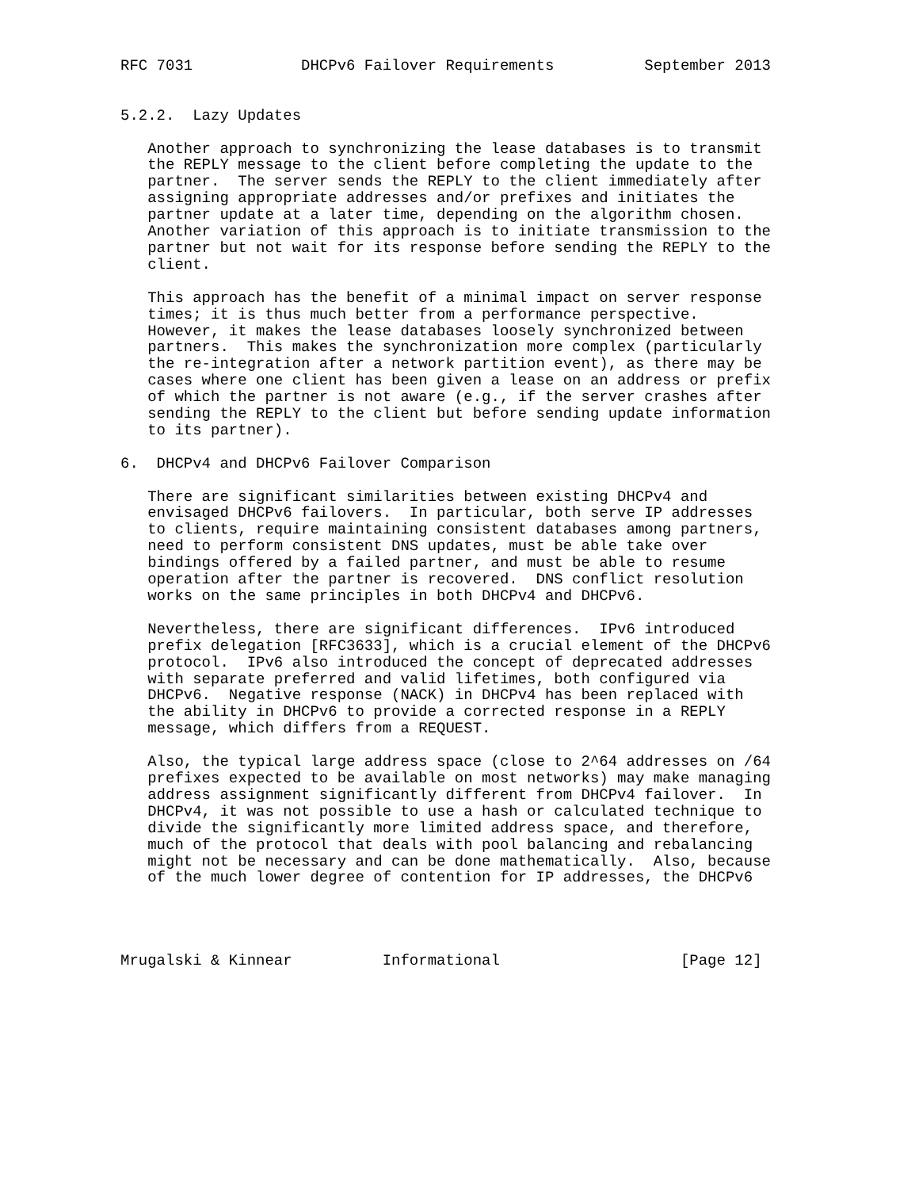RFC 7031            DHCPv6 Failover Requirements          September 2013


5.2.2.  Lazy Updates

   Another approach to synchronizing the lease databases is to transmit
   the REPLY message to the client before completing the update to the
   partner.  The server sends the REPLY to the client immediately after
   assigning appropriate addresses and/or prefixes and initiates the
   partner update at a later time, depending on the algorithm chosen.
   Another variation of this approach is to initiate transmission to the
   partner but not wait for its response before sending the REPLY to the
   client.

   This approach has the benefit of a minimal impact on server response
   times; it is thus much better from a performance perspective.
   However, it makes the lease databases loosely synchronized between
   partners.  This makes the synchronization more complex (particularly
   the re-integration after a network partition event), as there may be
   cases where one client has been given a lease on an address or prefix
   of which the partner is not aware (e.g., if the server crashes after
   sending the REPLY to the client but before sending update information
   to its partner).

6.  DHCPv4 and DHCPv6 Failover Comparison

   There are significant similarities between existing DHCPv4 and
   envisaged DHCPv6 failovers.  In particular, both serve IP addresses
   to clients, require maintaining consistent databases among partners,
   need to perform consistent DNS updates, must be able take over
   bindings offered by a failed partner, and must be able to resume
   operation after the partner is recovered.  DNS conflict resolution
   works on the same principles in both DHCPv4 and DHCPv6.

   Nevertheless, there are significant differences.  IPv6 introduced
   prefix delegation [RFC3633], which is a crucial element of the DHCPv6
   protocol.  IPv6 also introduced the concept of deprecated addresses
   with separate preferred and valid lifetimes, both configured via
   DHCPv6.  Negative response (NACK) in DHCPv4 has been replaced with
   the ability in DHCPv6 to provide a corrected response in a REPLY
   message, which differs from a REQUEST.

   Also, the typical large address space (close to 2^64 addresses on /64
   prefixes expected to be available on most networks) may make managing
   address assignment significantly different from DHCPv4 failover.  In
   DHCPv4, it was not possible to use a hash or calculated technique to
   divide the significantly more limited address space, and therefore,
   much of the protocol that deals with pool balancing and rebalancing
   might not be necessary and can be done mathematically.  Also, because
   of the much lower degree of contention for IP addresses, the DHCPv6




Mrugalski & Kinnear          Informational                    [Page 12]